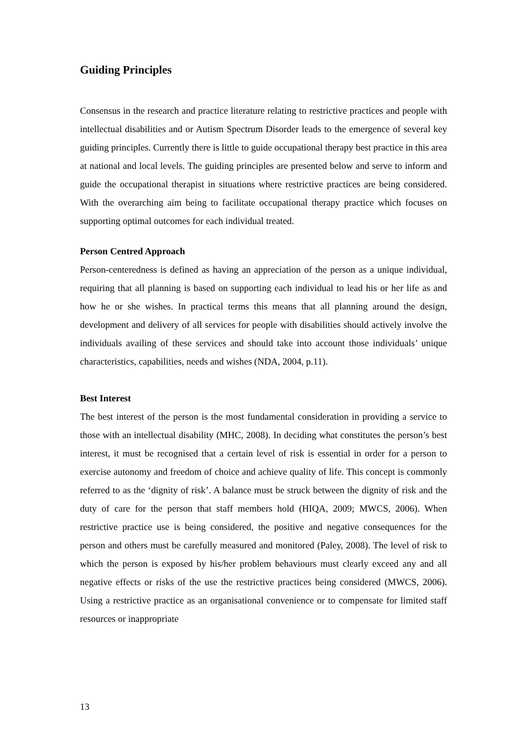Guiding Principles
Consensus in the research and practice literature relating to restrictive practices and people with intellectual disabilities and or Autism Spectrum Disorder leads to the emergence of several key guiding principles. Currently there is little to guide occupational therapy best practice in this area at national and local levels. The guiding principles are presented below and serve to inform and guide the occupational therapist in situations where restrictive practices are being considered. With the overarching aim being to facilitate occupational therapy practice which focuses on supporting optimal outcomes for each individual treated.
Person Centred Approach
Person-centeredness is defined as having an appreciation of the person as a unique individual, requiring that all planning is based on supporting each individual to lead his or her life as and how he or she wishes. In practical terms this means that all planning around the design, development and delivery of all services for people with disabilities should actively involve the individuals availing of these services and should take into account those individuals’ unique characteristics, capabilities, needs and wishes (NDA, 2004, p.11).
Best Interest
The best interest of the person is the most fundamental consideration in providing a service to those with an intellectual disability (MHC, 2008). In deciding what constitutes the person’s best interest, it must be recognised that a certain level of risk is essential in order for a person to exercise autonomy and freedom of choice and achieve quality of life. This concept is commonly referred to as the ‘dignity of risk’. A balance must be struck between the dignity of risk and the duty of care for the person that staff members hold (HIQA, 2009; MWCS, 2006). When restrictive practice use is being considered, the positive and negative consequences for the person and others must be carefully measured and monitored (Paley, 2008). The level of risk to which the person is exposed by his/her problem behaviours must clearly exceed any and all negative effects or risks of the use the restrictive practices being considered (MWCS, 2006). Using a restrictive practice as an organisational convenience or to compensate for limited staff resources or inappropriate
13